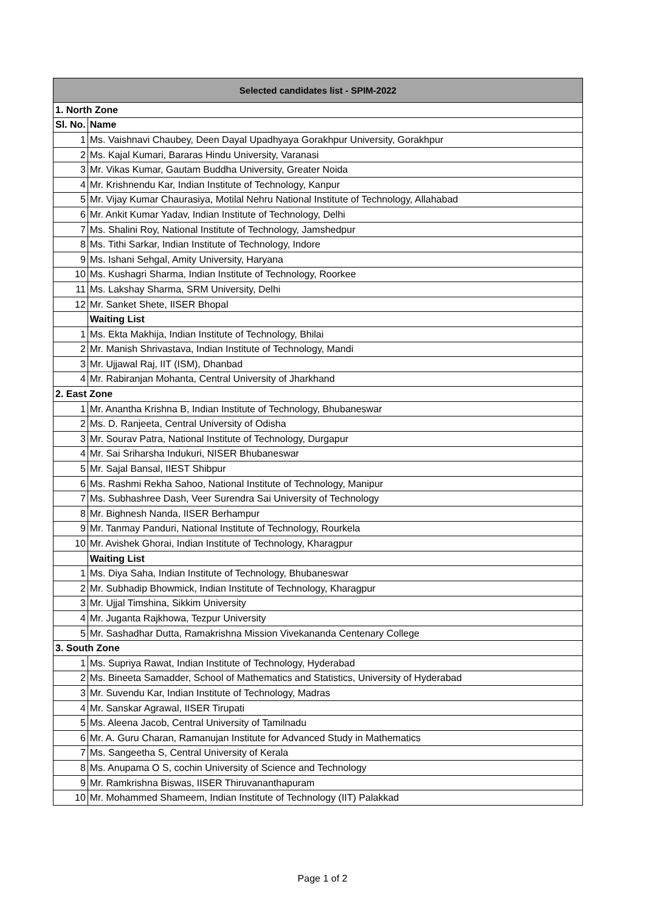| Selected candidates list - SPIM-2022 | |
| --- | --- |
| 1. North Zone | |
| Sl. No. | Name |
| 1 | Ms. Vaishnavi Chaubey, Deen Dayal Upadhyaya Gorakhpur University, Gorakhpur |
| 2 | Ms. Kajal Kumari, Bararas Hindu University, Varanasi |
| 3 | Mr. Vikas Kumar, Gautam Buddha University, Greater Noida |
| 4 | Mr. Krishnendu Kar, Indian Institute of Technology, Kanpur |
| 5 | Mr. Vijay Kumar Chaurasiya, Motilal Nehru National Institute of Technology, Allahabad |
| 6 | Mr. Ankit Kumar Yadav, Indian Institute of Technology, Delhi |
| 7 | Ms. Shalini Roy, National Institute of Technology, Jamshedpur |
| 8 | Ms. Tithi Sarkar, Indian Institute of Technology, Indore |
| 9 | Ms. Ishani Sehgal, Amity University, Haryana |
| 10 | Ms. Kushagri Sharma, Indian Institute of Technology, Roorkee |
| 11 | Ms. Lakshay Sharma, SRM University, Delhi |
| 12 | Mr. Sanket Shete, IISER Bhopal |
| | Waiting List |
| 1 | Ms. Ekta Makhija, Indian Institute of Technology, Bhilai |
| 2 | Mr. Manish Shrivastava, Indian Institute of Technology, Mandi |
| 3 | Mr. Ujjawal Raj, IIT (ISM), Dhanbad |
| 4 | Mr. Rabiranjan Mohanta, Central University of Jharkhand |
| 2. East Zone | |
| 1 | Mr. Anantha Krishna B, Indian Institute of Technology, Bhubaneswar |
| 2 | Ms. D. Ranjeeta, Central University of Odisha |
| 3 | Mr. Sourav Patra, National Institute of Technology, Durgapur |
| 4 | Mr. Sai Sriharsha Indukuri, NISER Bhubaneswar |
| 5 | Mr. Sajal Bansal, IIEST Shibpur |
| 6 | Ms. Rashmi Rekha Sahoo, National Institute of Technology, Manipur |
| 7 | Ms. Subhashree Dash, Veer Surendra Sai University of Technology |
| 8 | Mr. Bighnesh Nanda, IISER Berhampur |
| 9 | Mr. Tanmay Panduri, National Institute of Technology, Rourkela |
| 10 | Mr. Avishek Ghorai, Indian Institute of Technology, Kharagpur |
| | Waiting List |
| 1 | Ms. Diya Saha, Indian Institute of Technology, Bhubaneswar |
| 2 | Mr. Subhadip Bhowmick, Indian Institute of Technology, Kharagpur |
| 3 | Mr. Ujjal Timshina, Sikkim University |
| 4 | Mr. Juganta Rajkhowa, Tezpur University |
| 5 | Mr. Sashadhar Dutta, Ramakrishna Mission Vivekananda Centenary College |
| 3. South Zone | |
| 1 | Ms. Supriya Rawat, Indian Institute of Technology, Hyderabad |
| 2 | Ms. Bineeta Samadder, School of Mathematics and Statistics, University of Hyderabad |
| 3 | Mr. Suvendu Kar, Indian Institute of Technology, Madras |
| 4 | Mr. Sanskar Agrawal, IISER Tirupati |
| 5 | Ms. Aleena Jacob, Central University of Tamilnadu |
| 6 | Mr. A. Guru Charan, Ramanujan Institute for Advanced Study in Mathematics |
| 7 | Ms. Sangeetha S, Central University of Kerala |
| 8 | Ms. Anupama O S, cochin University of Science and Technology |
| 9 | Mr. Ramkrishna Biswas, IISER Thiruvananthapuram |
| 10 | Mr. Mohammed Shameem, Indian Institute of Technology (IIT) Palakkad |
Page 1 of 2